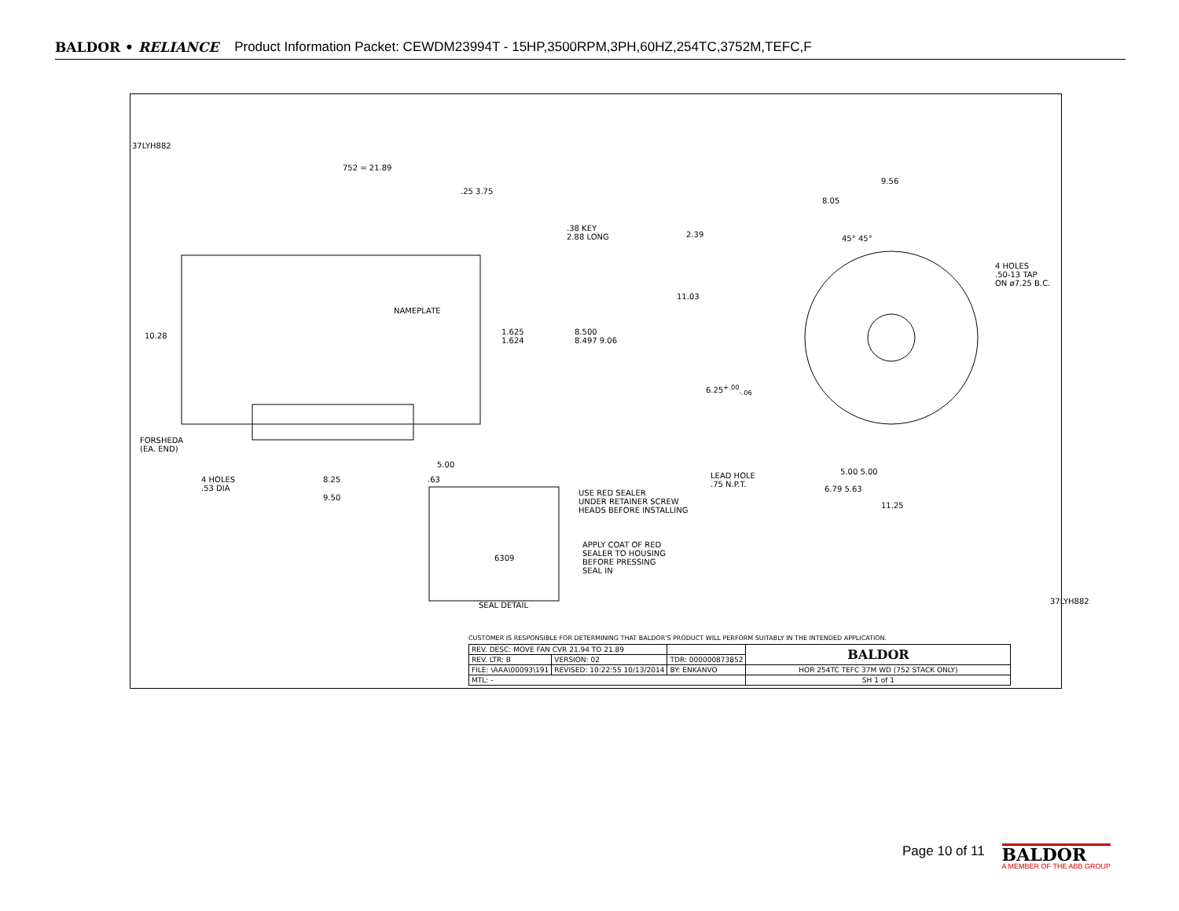BALDOR • RELIANCE Product Information Packet: CEWDM23994T - 15HP,3500RPM,3PH,60HZ,254TC,3752M,TEFC,F
37LYH882
752 = 21.89
.25 3.75
.38 KEY
2.88 LONG
10.28
NAMEPLATE
1.625
1.624
8.500
8.497 9.06
FORSHEDA
(EA. END)
5.00
4 HOLES
.53 DIA
8.25 .63
9.50
USE RED SEALER
UNDER RETAINER SCREW
HEADS BEFORE INSTALLING
6309
APPLY COAT OF RED
SEALER TO HOUSING
BEFORE PRESSING
SEAL IN
SEAL DETAIL
9.56
8.05
2.39 45° 45°
4 HOLES
.50-13 TAP
ON ø7.25 B.C.
11.03
6.25<sup>+.00</sup><sub>-.06</sub>
LEAD HOLE
.75 N.P.T.
5.00 5.00
6.79 5.63
11.25
37LYH882
CUSTOMER IS RESPONSIBLE FOR DETERMINING THAT BALDOR'S PRODUCT WILL PERFORM SUITABLY IN THE INTENDED APPLICATION.
| REV. DESC: MOVE FAN CVR 21.94 TO 21.89 | | | BALDOR |
| REV. LTR: B | VERSION: 02 | TDR: 000000873852 | |
| FILE: \AAA\00093\191 | REVISED: 10:22:55 10/13/2014 | BY: ENKANVO | HOR 254TC TEFC 37M WD (752 STACK ONLY) |
| MTL: - | | | SH 1 of 1 |
Page 10 of 11 BALDOR
A MEMBER OF THE ABB GROUP